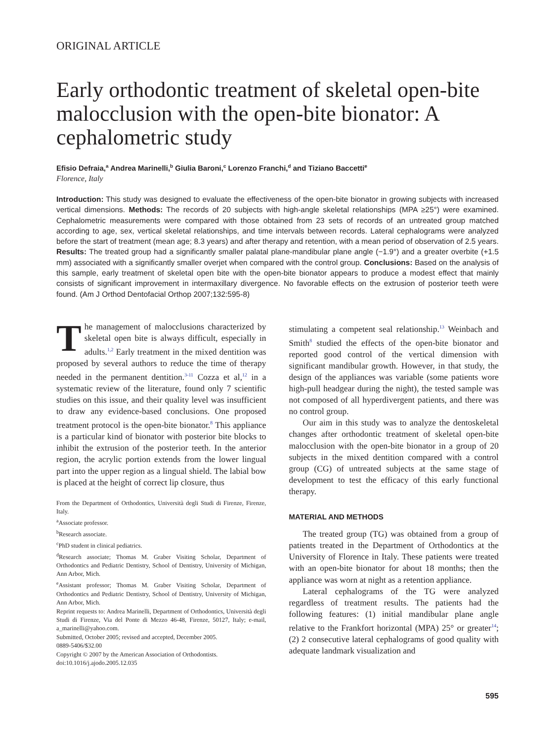ORIGINAL ARTICLE
Early orthodontic treatment of skeletal open-bite malocclusion with the open-bite bionator: A cephalometric study
Efisio Defraia,<sup>a</sup> Andrea Marinelli,<sup>b</sup> Giulia Baroni,<sup>c</sup> Lorenzo Franchi,<sup>d</sup> and Tiziano Baccetti<sup>e</sup>
Florence, Italy
Introduction: This study was designed to evaluate the effectiveness of the open-bite bionator in growing subjects with increased vertical dimensions. Methods: The records of 20 subjects with high-angle skeletal relationships (MPA ≥25°) were examined. Cephalometric measurements were compared with those obtained from 23 sets of records of an untreated group matched according to age, sex, vertical skeletal relationships, and time intervals between records. Lateral cephalograms were analyzed before the start of treatment (mean age; 8.3 years) and after therapy and retention, with a mean period of observation of 2.5 years. Results: The treated group had a significantly smaller palatal plane-mandibular plane angle (−1.9°) and a greater overbite (+1.5 mm) associated with a significantly smaller overjet when compared with the control group. Conclusions: Based on the analysis of this sample, early treatment of skeletal open bite with the open-bite bionator appears to produce a modest effect that mainly consists of significant improvement in intermaxillary divergence. No favorable effects on the extrusion of posterior teeth were found. (Am J Orthod Dentofacial Orthop 2007;132:595-8)
The management of malocclusions characterized by skeletal open bite is always difficult, especially in adults.<sup>1,2</sup> Early treatment in the mixed dentition was proposed by several authors to reduce the time of therapy needed in the permanent dentition.<sup>3-11</sup> Cozza et al,<sup>12</sup> in a systematic review of the literature, found only 7 scientific studies on this issue, and their quality level was insufficient to draw any evidence-based conclusions. One proposed treatment protocol is the open-bite bionator.<sup>8</sup> This appliance is a particular kind of bionator with posterior bite blocks to inhibit the extrusion of the posterior teeth. In the anterior region, the acrylic portion extends from the lower lingual part into the upper region as a lingual shield. The labial bow is placed at the height of correct lip closure, thus
From the Department of Orthodontics, Università degli Studi di Firenze, Firenze, Italy.
<sup>a</sup> Associate professor.
<sup>b</sup> Research associate.
<sup>c</sup> PhD student in clinical pediatrics.
<sup>d</sup> Research associate; Thomas M. Graber Visiting Scholar, Department of Orthodontics and Pediatric Dentistry, School of Dentistry, University of Michigan, Ann Arbor, Mich.
<sup>e</sup> Assistant professor; Thomas M. Graber Visiting Scholar, Department of Orthodontics and Pediatric Dentistry, School of Dentistry, University of Michigan, Ann Arbor, Mich.
Reprint requests to: Andrea Marinelli, Department of Orthodontics, Università degli Studi di Firenze, Via del Ponte di Mezzo 46-48, Firenze, 50127, Italy; e-mail, a_marinelli@yahoo.com.
Submitted, October 2005; revised and accepted, December 2005.
0889-5406/$32.00
Copyright © 2007 by the American Association of Orthodontists.
doi:10.1016/j.ajodo.2005.12.035
stimulating a competent seal relationship.<sup>13</sup> Weinbach and Smith<sup>8</sup> studied the effects of the open-bite bionator and reported good control of the vertical dimension with significant mandibular growth. However, in that study, the design of the appliances was variable (some patients wore high-pull headgear during the night), the tested sample was not composed of all hyperdivergent patients, and there was no control group.
Our aim in this study was to analyze the dentoskeletal changes after orthodontic treatment of skeletal open-bite malocclusion with the open-bite bionator in a group of 20 subjects in the mixed dentition compared with a control group (CG) of untreated subjects at the same stage of development to test the efficacy of this early functional therapy.
MATERIAL AND METHODS
The treated group (TG) was obtained from a group of patients treated in the Department of Orthodontics at the University of Florence in Italy. These patients were treated with an open-bite bionator for about 18 months; then the appliance was worn at night as a retention appliance.
Lateral cephalograms of the TG were analyzed regardless of treatment results. The patients had the following features: (1) initial mandibular plane angle relative to the Frankfort horizontal (MPA) 25° or greater<sup>14</sup>; (2) 2 consecutive lateral cephalograms of good quality with adequate landmark visualization and
595